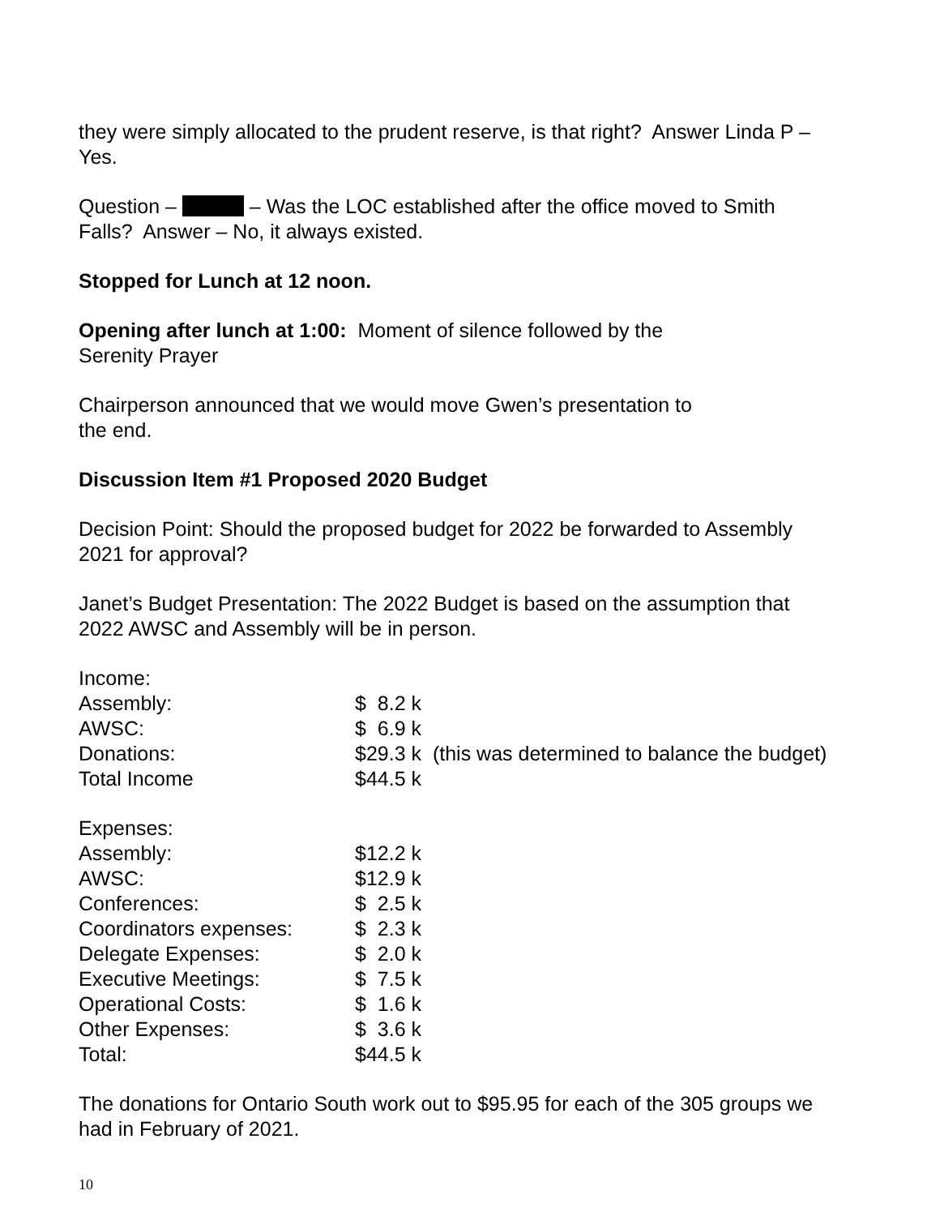they were simply allocated to the prudent reserve, is that right? Answer Linda P –
Yes.
Question – – Was the LOC established after the office moved to Smith
Falls? Answer – No, it always existed.
Stopped for Lunch at 12 noon.
Opening after lunch at 1:00: Moment of silence followed by the
Serenity Prayer
Chairperson announced that we would move Gwen’s presentation to
the end.
Discussion Item #1 Proposed 2020 Budget
Decision Point: Should the proposed budget for 2022 be forwarded to Assembly
2021 for approval?
Janet’s Budget Presentation: The 2022 Budget is based on the assumption that
2022 AWSC and Assembly will be in person.
| Income: | |
| Assembly: | $ 8.2 k |
| AWSC: | $ 6.9 k |
| Donations: | $29.3 k (this was determined to balance the budget) |
| Total Income | $44.5 k |
| Expenses: | |
| Assembly: | $12.2 k |
| AWSC: | $12.9 k |
| Conferences: | $ 2.5 k |
| Coordinators expenses: | $ 2.3 k |
| Delegate Expenses: | $ 2.0 k |
| Executive Meetings: | $ 7.5 k |
| Operational Costs: | $ 1.6 k |
| Other Expenses: | $ 3.6 k |
| Total: | $44.5 k |
The donations for Ontario South work out to $95.95 for each of the 305 groups we
had in February of 2021.
10